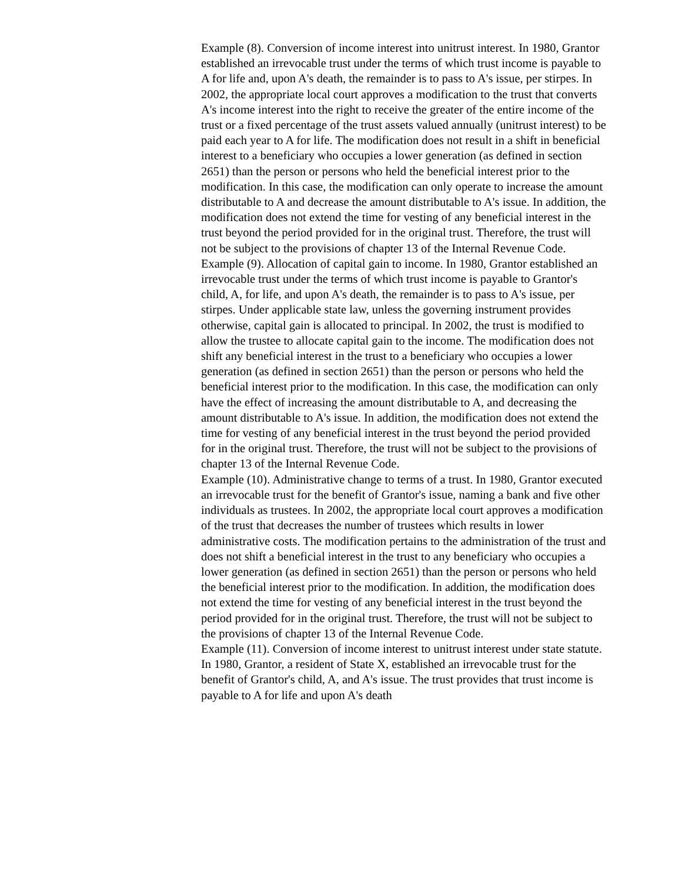Example (8). Conversion of income interest into unitrust interest. In 1980, Grantor established an irrevocable trust under the terms of which trust income is payable to A for life and, upon A's death, the remainder is to pass to A's issue, per stirpes. In 2002, the appropriate local court approves a modification to the trust that converts A's income interest into the right to receive the greater of the entire income of the trust or a fixed percentage of the trust assets valued annually (unitrust interest) to be paid each year to A for life. The modification does not result in a shift in beneficial interest to a beneficiary who occupies a lower generation (as defined in section 2651) than the person or persons who held the beneficial interest prior to the modification. In this case, the modification can only operate to increase the amount distributable to A and decrease the amount distributable to A's issue. In addition, the modification does not extend the time for vesting of any beneficial interest in the trust beyond the period provided for in the original trust. Therefore, the trust will not be subject to the provisions of chapter 13 of the Internal Revenue Code.
Example (9). Allocation of capital gain to income. In 1980, Grantor established an irrevocable trust under the terms of which trust income is payable to Grantor's child, A, for life, and upon A's death, the remainder is to pass to A's issue, per stirpes. Under applicable state law, unless the governing instrument provides otherwise, capital gain is allocated to principal. In 2002, the trust is modified to allow the trustee to allocate capital gain to the income. The modification does not shift any beneficial interest in the trust to a beneficiary who occupies a lower generation (as defined in section 2651) than the person or persons who held the beneficial interest prior to the modification. In this case, the modification can only have the effect of increasing the amount distributable to A, and decreasing the amount distributable to A's issue. In addition, the modification does not extend the time for vesting of any beneficial interest in the trust beyond the period provided for in the original trust. Therefore, the trust will not be subject to the provisions of chapter 13 of the Internal Revenue Code.
Example (10). Administrative change to terms of a trust. In 1980, Grantor executed an irrevocable trust for the benefit of Grantor's issue, naming a bank and five other individuals as trustees. In 2002, the appropriate local court approves a modification of the trust that decreases the number of trustees which results in lower administrative costs. The modification pertains to the administration of the trust and does not shift a beneficial interest in the trust to any beneficiary who occupies a lower generation (as defined in section 2651) than the person or persons who held the beneficial interest prior to the modification. In addition, the modification does not extend the time for vesting of any beneficial interest in the trust beyond the period provided for in the original trust. Therefore, the trust will not be subject to the provisions of chapter 13 of the Internal Revenue Code.
Example (11). Conversion of income interest to unitrust interest under state statute. In 1980, Grantor, a resident of State X, established an irrevocable trust for the benefit of Grantor's child, A, and A's issue. The trust provides that trust income is payable to A for life and upon A's death